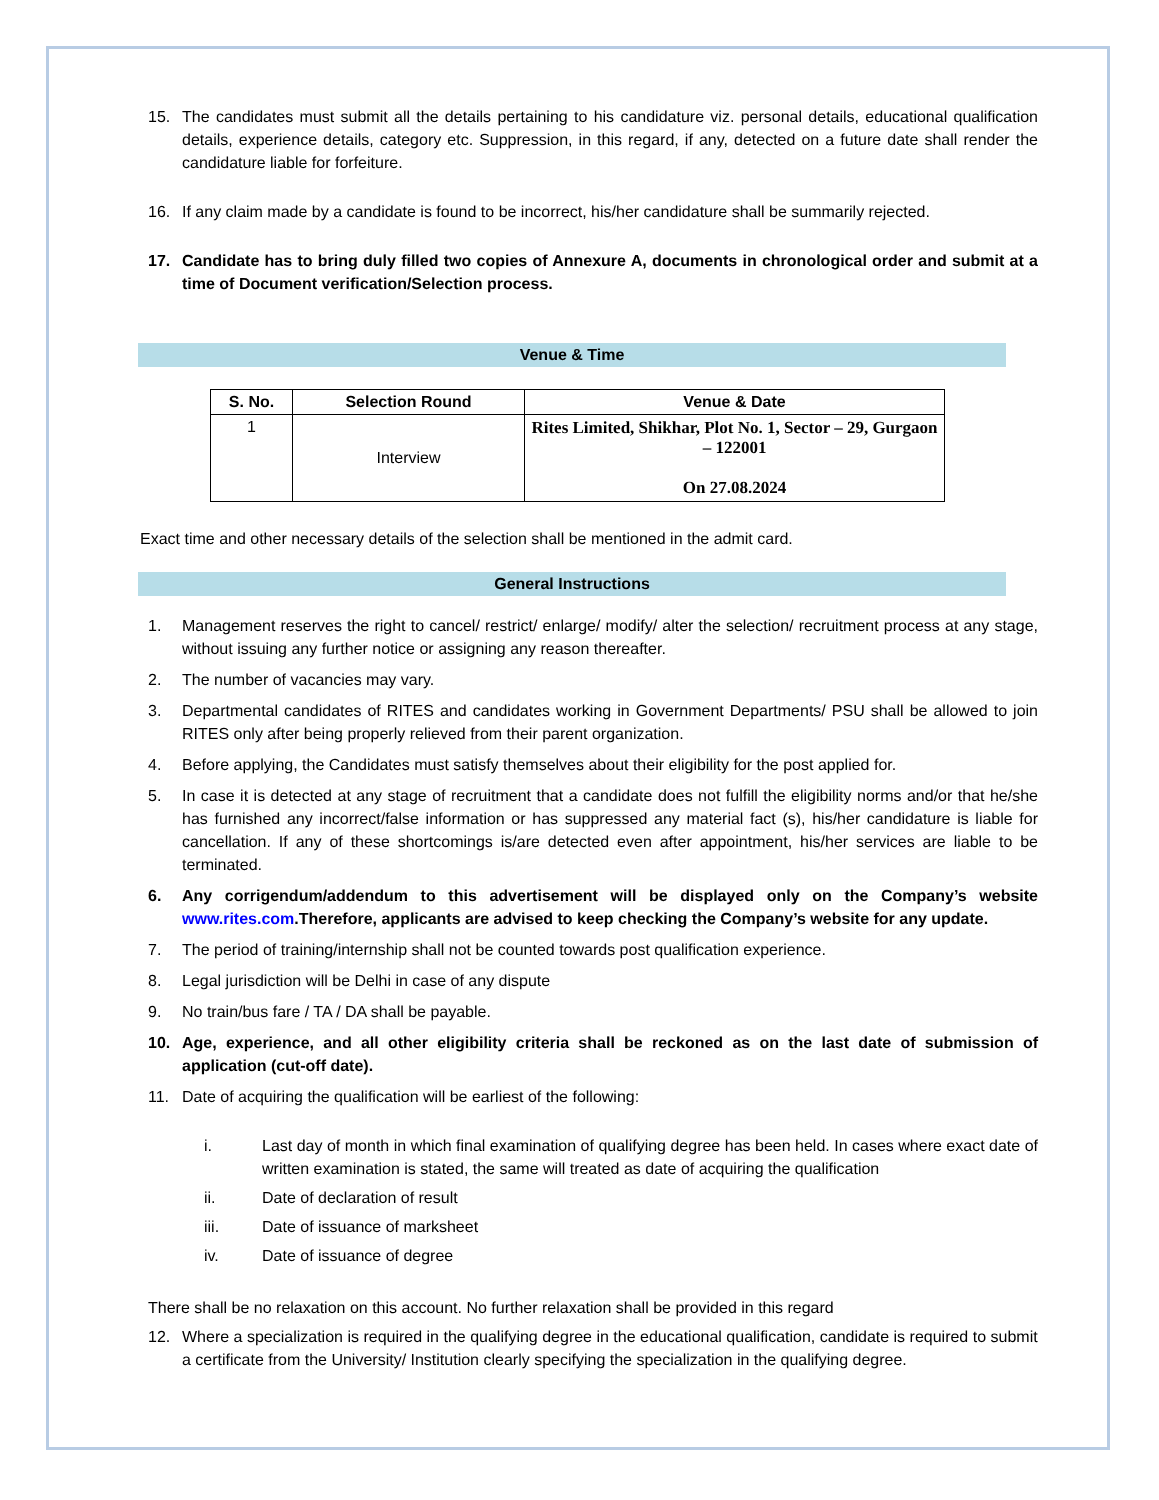15. The candidates must submit all the details pertaining to his candidature viz. personal details, educational qualification details, experience details, category etc. Suppression, in this regard, if any, detected on a future date shall render the candidature liable for forfeiture.
16. If any claim made by a candidate is found to be incorrect, his/her candidature shall be summarily rejected.
17. Candidate has to bring duly filled two copies of Annexure A, documents in chronological order and submit at a time of Document verification/Selection process.
Venue & Time
| S. No. | Selection Round | Venue & Date |
| --- | --- | --- |
| 1 | Interview | Rites Limited, Shikhar, Plot No. 1, Sector – 29, Gurgaon – 122001 On 27.08.2024 |
Exact time and other necessary details of the selection shall be mentioned in the admit card.
General Instructions
1. Management reserves the right to cancel/ restrict/ enlarge/ modify/ alter the selection/ recruitment process at any stage, without issuing any further notice or assigning any reason thereafter.
2. The number of vacancies may vary.
3. Departmental candidates of RITES and candidates working in Government Departments/ PSU shall be allowed to join RITES only after being properly relieved from their parent organization.
4. Before applying, the Candidates must satisfy themselves about their eligibility for the post applied for.
5. In case it is detected at any stage of recruitment that a candidate does not fulfill the eligibility norms and/or that he/she has furnished any incorrect/false information or has suppressed any material fact (s), his/her candidature is liable for cancellation. If any of these shortcomings is/are detected even after appointment, his/her services are liable to be terminated.
6. Any corrigendum/addendum to this advertisement will be displayed only on the Company’s website www.rites.com.Therefore, applicants are advised to keep checking the Company’s website for any update.
7. The period of training/internship shall not be counted towards post qualification experience.
8. Legal jurisdiction will be Delhi in case of any dispute
9. No train/bus fare / TA / DA shall be payable.
10. Age, experience, and all other eligibility criteria shall be reckoned as on the last date of submission of application (cut-off date).
11. Date of acquiring the qualification will be earliest of the following:
i. Last day of month in which final examination of qualifying degree has been held. In cases where exact date of written examination is stated, the same will treated as date of acquiring the qualification
ii. Date of declaration of result
iii. Date of issuance of marksheet
iv. Date of issuance of degree
There shall be no relaxation on this account. No further relaxation shall be provided in this regard
12. Where a specialization is required in the qualifying degree in the educational qualification, candidate is required to submit a certificate from the University/ Institution clearly specifying the specialization in the qualifying degree.